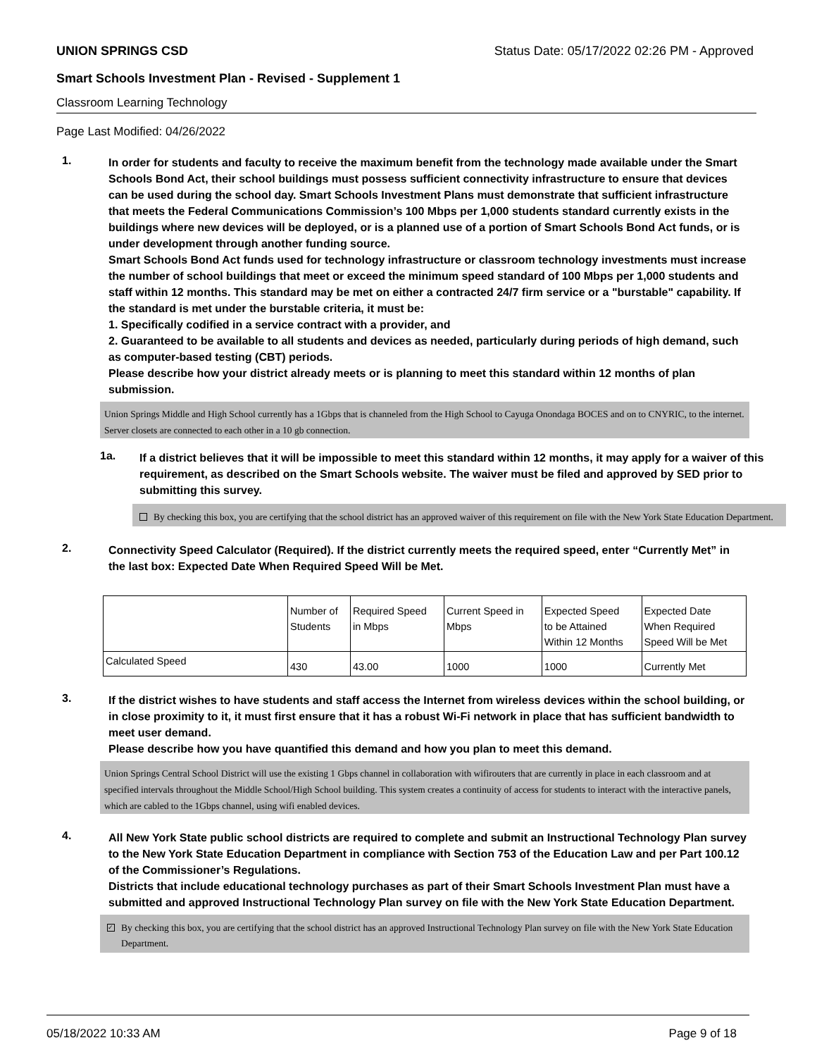UNION SPRINGS CSD Status Date: 05/17/2022 02:26 PM - Approved
Smart Schools Investment Plan - Revised - Supplement 1
Classroom Learning Technology
Page Last Modified: 04/26/2022
1.
In order for students and faculty to receive the maximum benefit from the technology made available under the Smart Schools Bond Act, their school buildings must possess sufficient connectivity infrastructure to ensure that devices can be used during the school day. Smart Schools Investment Plans must demonstrate that sufficient infrastructure that meets the Federal Communications Commission’s 100 Mbps per 1,000 students standard currently exists in the buildings where new devices will be deployed, or is a planned use of a portion of Smart Schools Bond Act funds, or is under development through another funding source.
Smart Schools Bond Act funds used for technology infrastructure or classroom technology investments must increase the number of school buildings that meet or exceed the minimum speed standard of 100 Mbps per 1,000 students and staff within 12 months. This standard may be met on either a contracted 24/7 firm service or a "burstable" capability. If the standard is met under the burstable criteria, it must be:
1. Specifically codified in a service contract with a provider, and
2. Guaranteed to be available to all students and devices as needed, particularly during periods of high demand, such as computer-based testing (CBT) periods.
Please describe how your district already meets or is planning to meet this standard within 12 months of plan submission.
Union Springs Middle and High School currently has a 1Gbps that is channeled from the High School to Cayuga Onondaga BOCES and on to CNYRIC, to the internet. Server closets are connected to each other in a 10 gb connection.
1a.
If a district believes that it will be impossible to meet this standard within 12 months, it may apply for a waiver of this requirement, as described on the Smart Schools website. The waiver must be filed and approved by SED prior to submitting this survey.
By checking this box, you are certifying that the school district has an approved waiver of this requirement on file with the New York State Education Department.
2.
Connectivity Speed Calculator (Required). If the district currently meets the required speed, enter “Currently Met” in the last box: Expected Date When Required Speed Will be Met.
| | Number of Students | Required Speed in Mbps | Current Speed in Mbps | Expected Speed to be Attained Within 12 Months | Expected Date When Required Speed Will be Met |
| Calculated Speed | 430 | 43.00 | 1000 | 1000 | Currently Met |
3.
If the district wishes to have students and staff access the Internet from wireless devices within the school building, or in close proximity to it, it must first ensure that it has a robust Wi-Fi network in place that has sufficient bandwidth to meet user demand.
Please describe how you have quantified this demand and how you plan to meet this demand.
Union Springs Central School District will use the existing 1 Gbps channel in collaboration with wifirouters that are currently in place in each classroom and at specified intervals throughout the Middle School/High School building. This system creates a continuity of access for students to interact with the interactive panels, which are cabled to the 1Gbps channel, using wifi enabled devices.
4.
All New York State public school districts are required to complete and submit an Instructional Technology Plan survey to the New York State Education Department in compliance with Section 753 of the Education Law and per Part 100.12 of the Commissioner’s Regulations.
Districts that include educational technology purchases as part of their Smart Schools Investment Plan must have a submitted and approved Instructional Technology Plan survey on file with the New York State Education Department.
✓ By checking this box, you are certifying that the school district has an approved Instructional Technology Plan survey on file with the New York State Education Department.
05/18/2022 10:33 AM Page 9 of 18